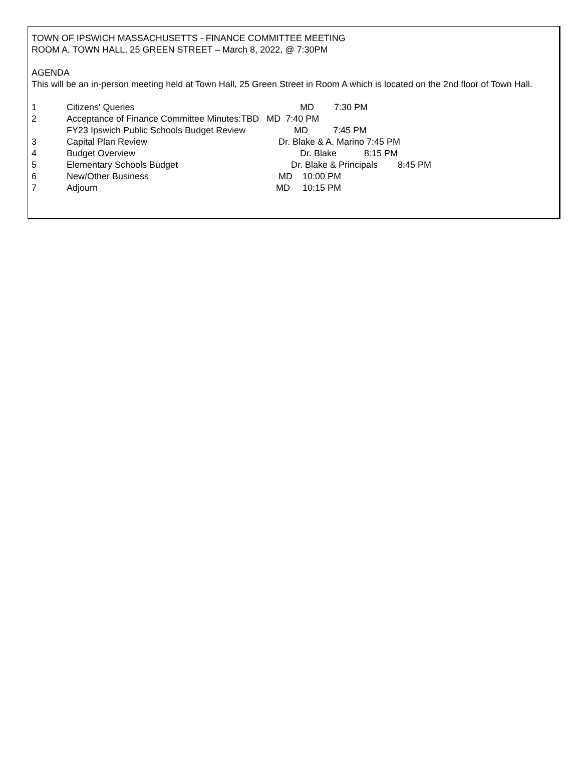TOWN OF IPSWICH MASSACHUSETTS - FINANCE COMMITTEE MEETING
ROOM A, TOWN HALL, 25 GREEN STREET – March 8, 2022, @ 7:30PM
AGENDA
This will be an in-person meeting held at Town Hall, 25 Green Street in Room A which is located on the 2nd floor of Town Hall.
1 Citizens' Queries MD 7:30 PM
2 Acceptance of Finance Committee Minutes:TBD MD 7:40 PM
FY23 Ipswich Public Schools Budget Review MD 7:45 PM
3 Capital Plan Review Dr. Blake & A. Marino 7:45 PM
4 Budget Overview Dr. Blake 8:15 PM
5 Elementary Schools Budget Dr. Blake & Principals 8:45 PM
6 New/Other Business MD 10:00 PM
7 Adjourn MD 10:15 PM